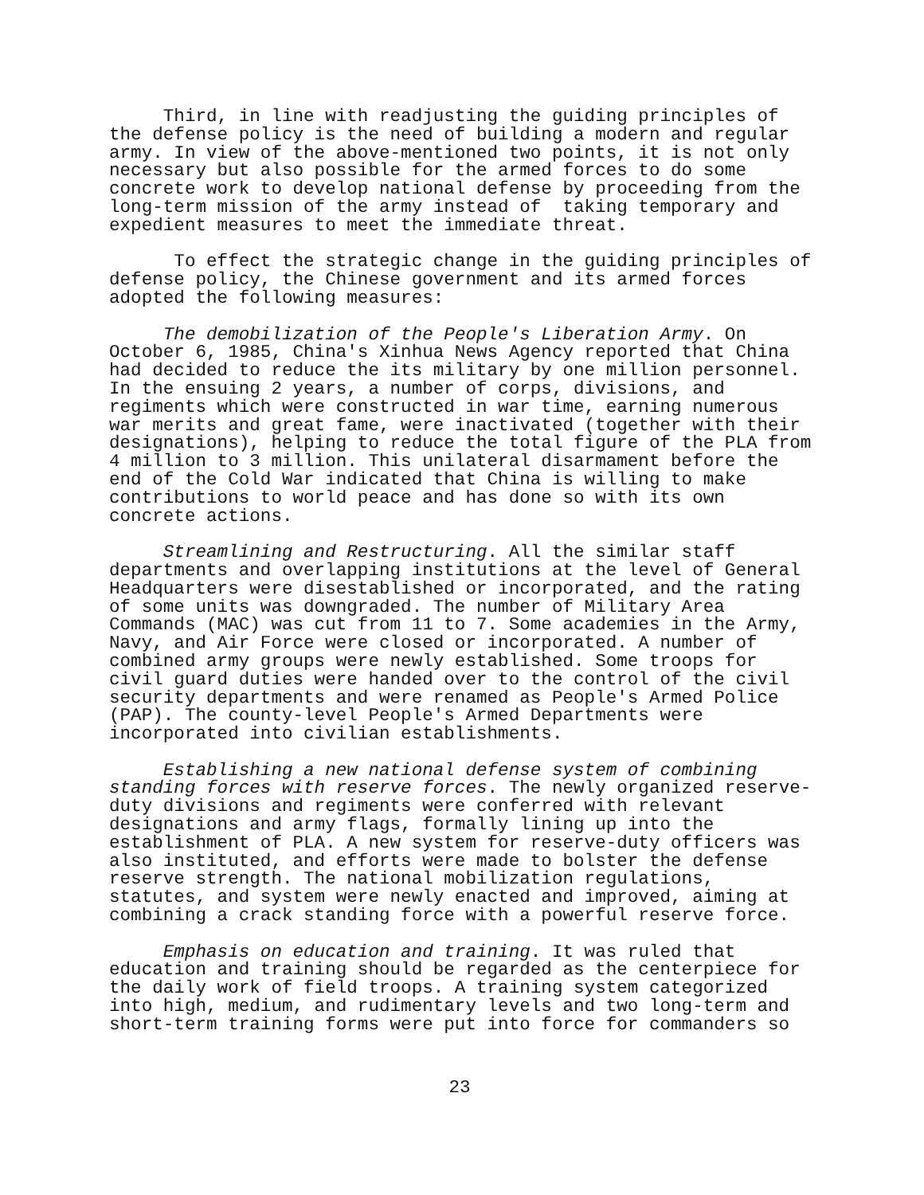Third, in line with readjusting the guiding principles of the defense policy is the need of building a modern and regular army. In view of the above-mentioned two points, it is not only necessary but also possible for the armed forces to do some concrete work to develop national defense by proceeding from the long-term mission of the army instead of taking temporary and expedient measures to meet the immediate threat.
To effect the strategic change in the guiding principles of defense policy, the Chinese government and its armed forces adopted the following measures:
The demobilization of the People's Liberation Army. On October 6, 1985, China's Xinhua News Agency reported that China had decided to reduce the its military by one million personnel. In the ensuing 2 years, a number of corps, divisions, and regiments which were constructed in war time, earning numerous war merits and great fame, were inactivated (together with their designations), helping to reduce the total figure of the PLA from 4 million to 3 million. This unilateral disarmament before the end of the Cold War indicated that China is willing to make contributions to world peace and has done so with its own concrete actions.
Streamlining and Restructuring. All the similar staff departments and overlapping institutions at the level of General Headquarters were disestablished or incorporated, and the rating of some units was downgraded. The number of Military Area Commands (MAC) was cut from 11 to 7. Some academies in the Army, Navy, and Air Force were closed or incorporated. A number of combined army groups were newly established. Some troops for civil guard duties were handed over to the control of the civil security departments and were renamed as People's Armed Police (PAP). The county-level People's Armed Departments were incorporated into civilian establishments.
Establishing a new national defense system of combining standing forces with reserve forces. The newly organized reserve- duty divisions and regiments were conferred with relevant designations and army flags, formally lining up into the establishment of PLA. A new system for reserve-duty officers was also instituted, and efforts were made to bolster the defense reserve strength. The national mobilization regulations, statutes, and system were newly enacted and improved, aiming at combining a crack standing force with a powerful reserve force.
Emphasis on education and training. It was ruled that education and training should be regarded as the centerpiece for the daily work of field troops. A training system categorized into high, medium, and rudimentary levels and two long-term and short-term training forms were put into force for commanders so
23